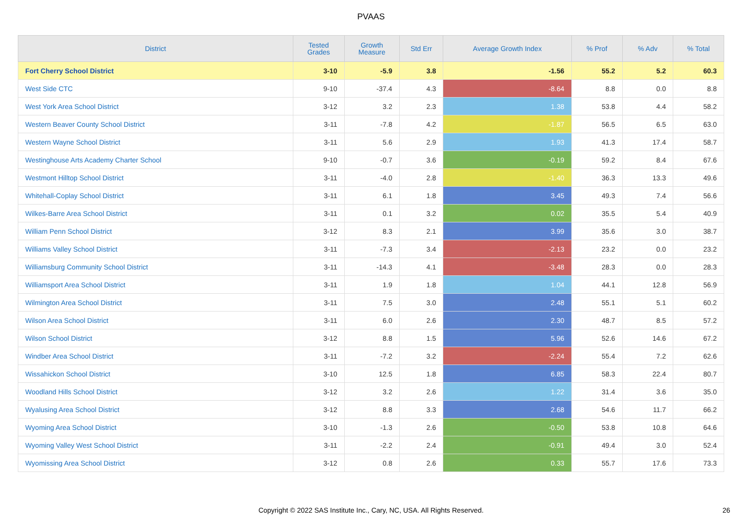PVAAS
| District | Tested Grades | Growth Measure | Std Err | Average Growth Index | % Prof | % Adv | % Total |
| --- | --- | --- | --- | --- | --- | --- | --- |
| Fort Cherry School District | 3-10 | -5.9 | 3.8 | -1.56 | 55.2 | 5.2 | 60.3 |
| West Side CTC | 9-10 | -37.4 | 4.3 | -8.64 | 8.8 | 0.0 | 8.8 |
| West York Area School District | 3-12 | 3.2 | 2.3 | 1.38 | 53.8 | 4.4 | 58.2 |
| Western Beaver County School District | 3-11 | -7.8 | 4.2 | -1.87 | 56.5 | 6.5 | 63.0 |
| Western Wayne School District | 3-11 | 5.6 | 2.9 | 1.93 | 41.3 | 17.4 | 58.7 |
| Westinghouse Arts Academy Charter School | 9-10 | -0.7 | 3.6 | -0.19 | 59.2 | 8.4 | 67.6 |
| Westmont Hilltop School District | 3-11 | -4.0 | 2.8 | -1.40 | 36.3 | 13.3 | 49.6 |
| Whitehall-Coplay School District | 3-11 | 6.1 | 1.8 | 3.45 | 49.3 | 7.4 | 56.6 |
| Wilkes-Barre Area School District | 3-11 | 0.1 | 3.2 | 0.02 | 35.5 | 5.4 | 40.9 |
| William Penn School District | 3-12 | 8.3 | 2.1 | 3.99 | 35.6 | 3.0 | 38.7 |
| Williams Valley School District | 3-11 | -7.3 | 3.4 | -2.13 | 23.2 | 0.0 | 23.2 |
| Williamsburg Community School District | 3-11 | -14.3 | 4.1 | -3.48 | 28.3 | 0.0 | 28.3 |
| Williamsport Area School District | 3-11 | 1.9 | 1.8 | 1.04 | 44.1 | 12.8 | 56.9 |
| Wilmington Area School District | 3-11 | 7.5 | 3.0 | 2.48 | 55.1 | 5.1 | 60.2 |
| Wilson Area School District | 3-11 | 6.0 | 2.6 | 2.30 | 48.7 | 8.5 | 57.2 |
| Wilson School District | 3-12 | 8.8 | 1.5 | 5.96 | 52.6 | 14.6 | 67.2 |
| Windber Area School District | 3-11 | -7.2 | 3.2 | -2.24 | 55.4 | 7.2 | 62.6 |
| Wissahickon School District | 3-10 | 12.5 | 1.8 | 6.85 | 58.3 | 22.4 | 80.7 |
| Woodland Hills School District | 3-12 | 3.2 | 2.6 | 1.22 | 31.4 | 3.6 | 35.0 |
| Wyalusing Area School District | 3-12 | 8.8 | 3.3 | 2.68 | 54.6 | 11.7 | 66.2 |
| Wyoming Area School District | 3-10 | -1.3 | 2.6 | -0.50 | 53.8 | 10.8 | 64.6 |
| Wyoming Valley West School District | 3-11 | -2.2 | 2.4 | -0.91 | 49.4 | 3.0 | 52.4 |
| Wyomissing Area School District | 3-12 | 0.8 | 2.6 | 0.33 | 55.7 | 17.6 | 73.3 |
Copyright © 2022 SAS Institute Inc., Cary, NC, USA. All Rights Reserved. 26